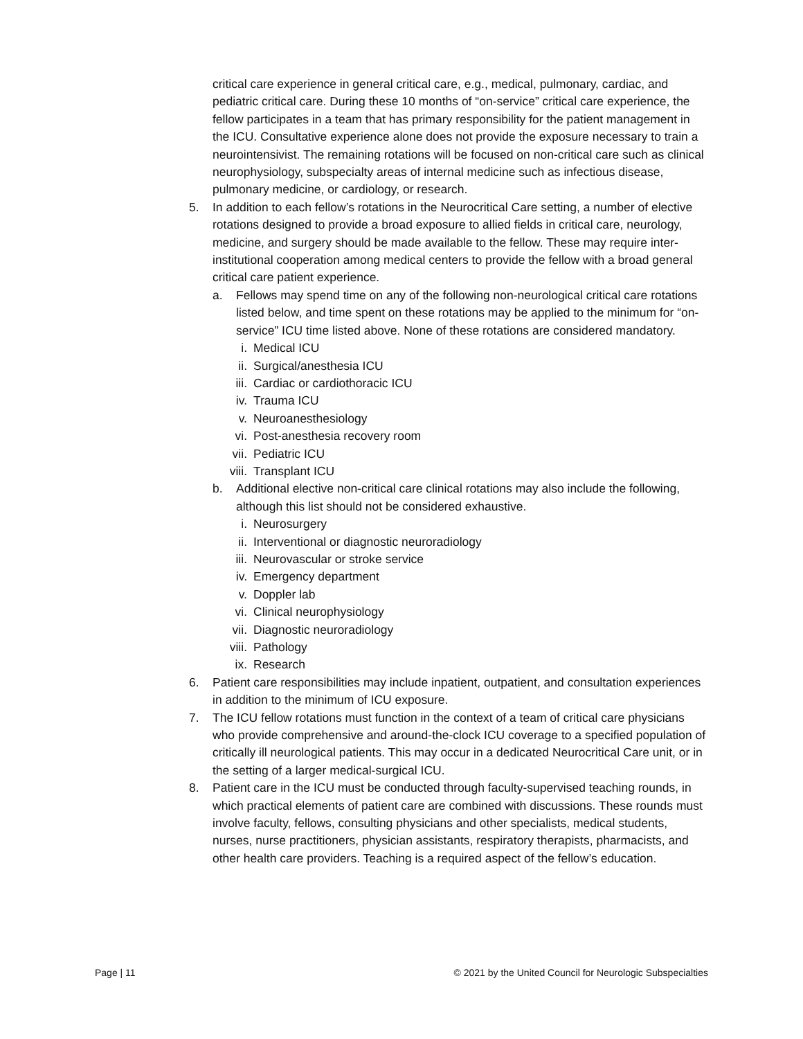critical care experience in general critical care, e.g., medical, pulmonary, cardiac, and pediatric critical care. During these 10 months of “on-service” critical care experience, the fellow participates in a team that has primary responsibility for the patient management in the ICU. Consultative experience alone does not provide the exposure necessary to train a neurointensivist. The remaining rotations will be focused on non-critical care such as clinical neurophysiology, subspecialty areas of internal medicine such as infectious disease, pulmonary medicine, or cardiology, or research.
5. In addition to each fellow’s rotations in the Neurocritical Care setting, a number of elective rotations designed to provide a broad exposure to allied fields in critical care, neurology, medicine, and surgery should be made available to the fellow. These may require inter-institutional cooperation among medical centers to provide the fellow with a broad general critical care patient experience.
a. Fellows may spend time on any of the following non-neurological critical care rotations listed below, and time spent on these rotations may be applied to the minimum for “on-service” ICU time listed above. None of these rotations are considered mandatory.
i. Medical ICU
ii. Surgical/anesthesia ICU
iii. Cardiac or cardiothoracic ICU
iv. Trauma ICU
v. Neuroanesthesiology
vi. Post-anesthesia recovery room
vii. Pediatric ICU
viii. Transplant ICU
b. Additional elective non-critical care clinical rotations may also include the following, although this list should not be considered exhaustive.
i. Neurosurgery
ii. Interventional or diagnostic neuroradiology
iii. Neurovascular or stroke service
iv. Emergency department
v. Doppler lab
vi. Clinical neurophysiology
vii. Diagnostic neuroradiology
viii. Pathology
ix. Research
6. Patient care responsibilities may include inpatient, outpatient, and consultation experiences in addition to the minimum of ICU exposure.
7. The ICU fellow rotations must function in the context of a team of critical care physicians who provide comprehensive and around-the-clock ICU coverage to a specified population of critically ill neurological patients. This may occur in a dedicated Neurocritical Care unit, or in the setting of a larger medical-surgical ICU.
8. Patient care in the ICU must be conducted through faculty-supervised teaching rounds, in which practical elements of patient care are combined with discussions. These rounds must involve faculty, fellows, consulting physicians and other specialists, medical students, nurses, nurse practitioners, physician assistants, respiratory therapists, pharmacists, and other health care providers. Teaching is a required aspect of the fellow’s education.
Page | 11 © 2021 by the United Council for Neurologic Subspecialties